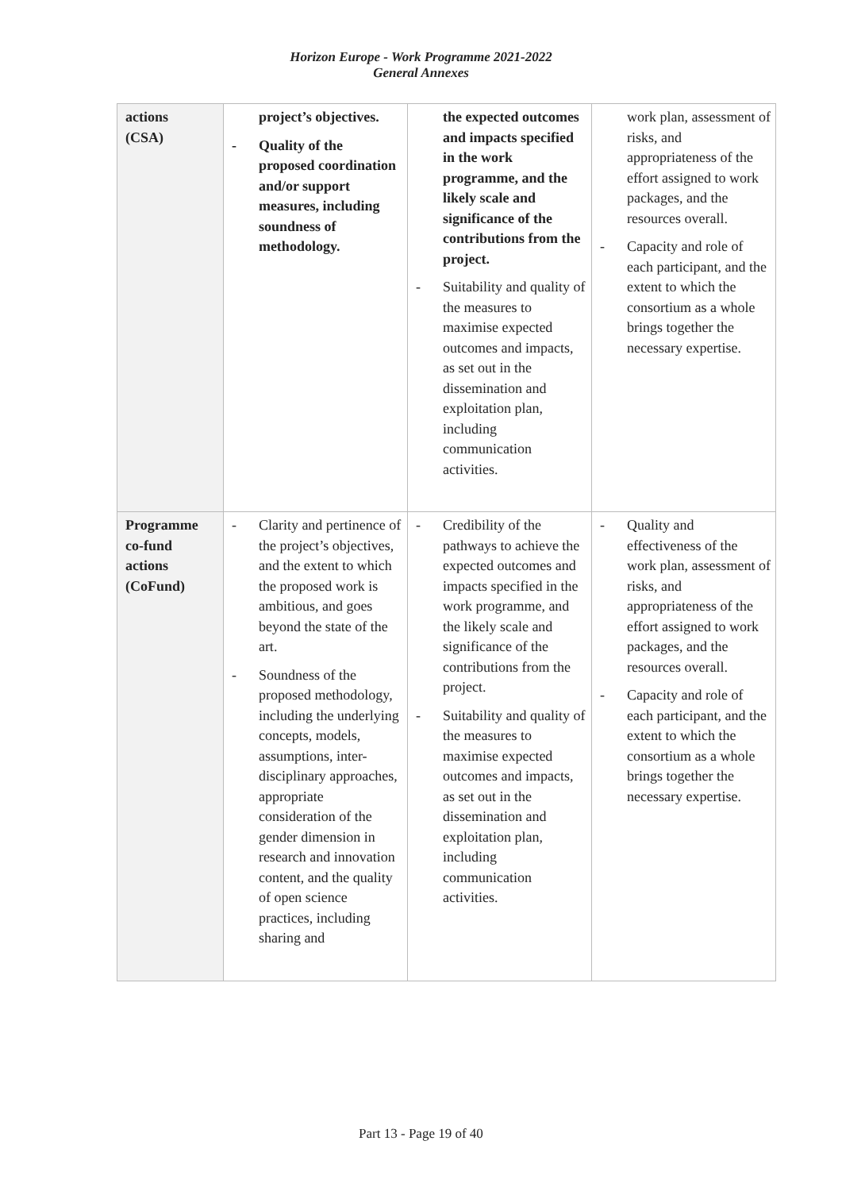Horizon Europe - Work Programme 2021-2022
General Annexes
| actions (CSA) | project’s objectives. - Quality of the proposed coordination and/or support measures, including soundness of methodology. | the expected outcomes and impacts specified in the work programme, and the likely scale and significance of the contributions from the project. - Suitability and quality of the measures to maximise expected outcomes and impacts, as set out in the dissemination and exploitation plan, including communication activities. | work plan, assessment of risks, and appropriateness of the effort assigned to work packages, and the resources overall. - Capacity and role of each participant, and the extent to which the consortium as a whole brings together the necessary expertise. |
| Programme co-fund actions (CoFund) | - Clarity and pertinence of the project’s objectives, and the extent to which the proposed work is ambitious, and goes beyond the state of the art. - Soundness of the proposed methodology, including the underlying concepts, models, assumptions, inter-disciplinary approaches, appropriate consideration of the gender dimension in research and innovation content, and the quality of open science practices, including sharing and | - Credibility of the pathways to achieve the expected outcomes and impacts specified in the work programme, and the likely scale and significance of the contributions from the project. - Suitability and quality of the measures to maximise expected outcomes and impacts, as set out in the dissemination and exploitation plan, including communication activities. | - Quality and effectiveness of the work plan, assessment of risks, and appropriateness of the effort assigned to work packages, and the resources overall. - Capacity and role of each participant, and the extent to which the consortium as a whole brings together the necessary expertise. |
Part 13 - Page 19 of 40